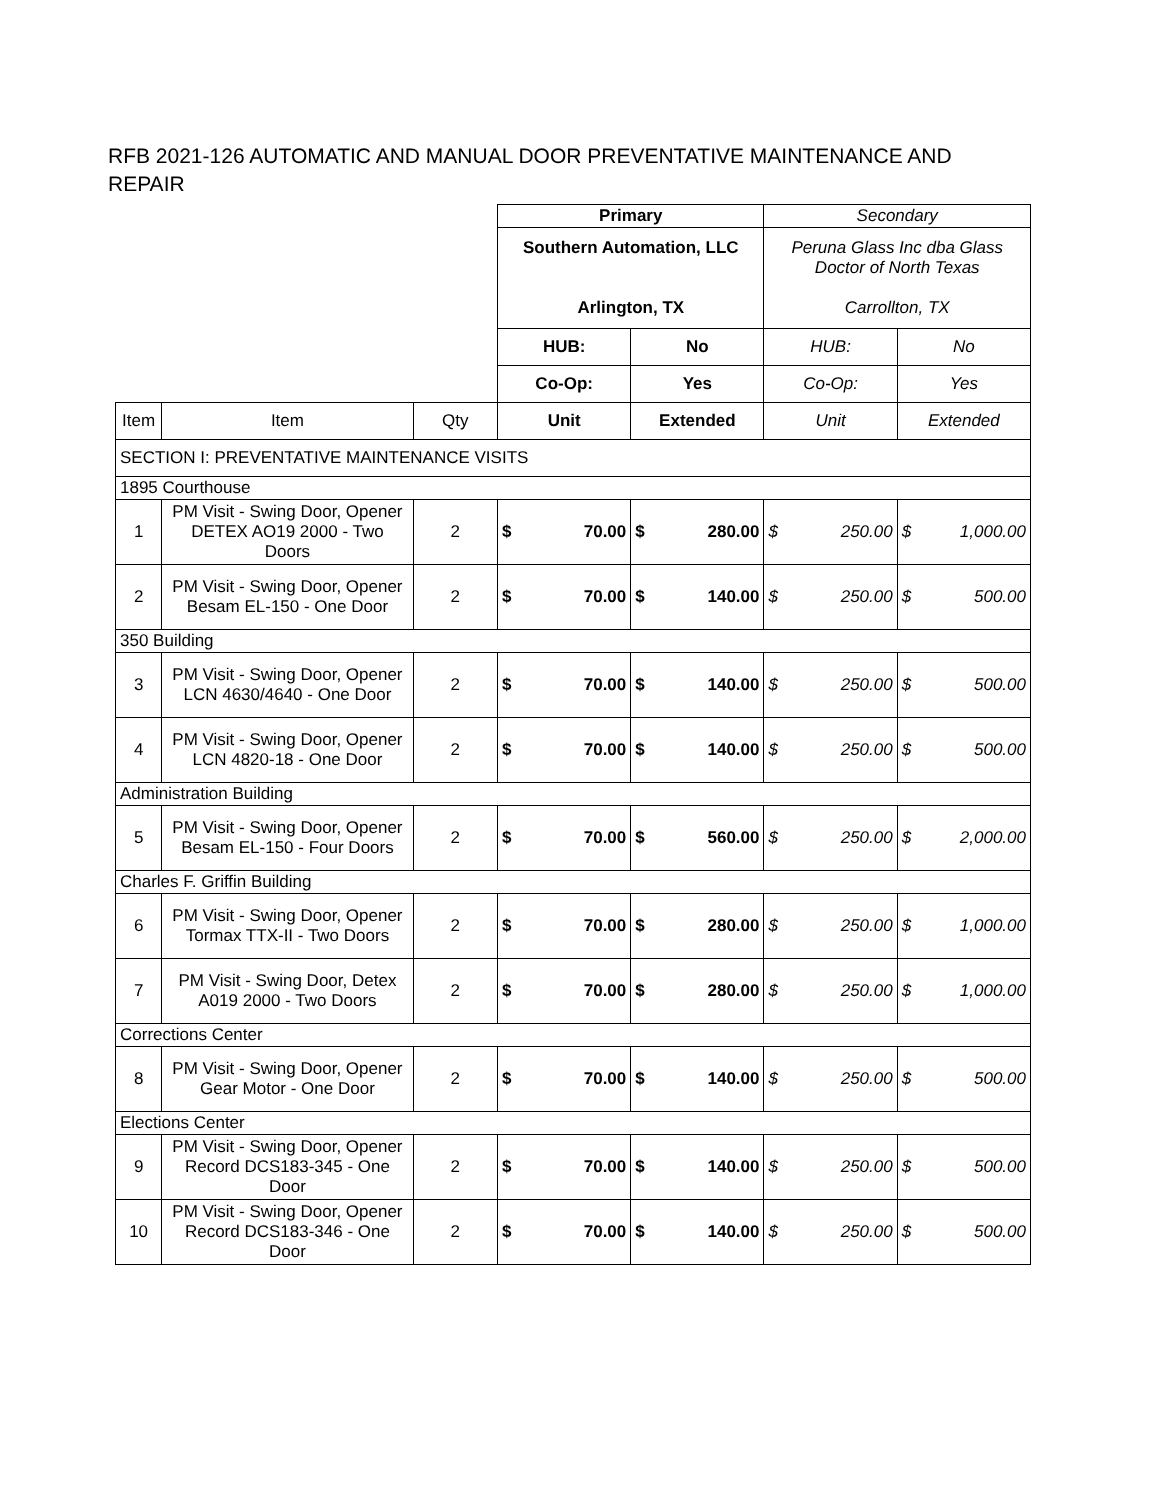RFB 2021-126 AUTOMATIC AND MANUAL DOOR PREVENTATIVE MAINTENANCE AND REPAIR
| | | | Primary | | | | Secondary | | | |
| | | | Southern Automation, LLC Arlington, TX | | | | Peruna Glass Inc dba Glass Doctor of North Texas Carrollton, TX | | | |
| | | | HUB: | | No | | HUB: | | No | |
| | | | Co-Op: | | Yes | | Co-Op: | | Yes | |
| Item | Item | Qty | Unit | | Extended | | Unit | | Extended | |
| SECTION I: PREVENTATIVE MAINTENANCE VISITS | | | | | | | | | | |
| 1895 Courthouse | | | | | | | | | | |
| 1 | PM Visit - Swing Door, Opener DETEX AO19 2000 - Two Doors | 2 | $ | 70.00 | $ | 280.00 | $ | 250.00 | $ | 1,000.00 |
| 2 | PM Visit - Swing Door, Opener Besam EL-150 - One Door | 2 | $ | 70.00 | $ | 140.00 | $ | 250.00 | $ | 500.00 |
| 350 Building | | | | | | | | | | |
| 3 | PM Visit - Swing Door, Opener LCN 4630/4640 - One Door | 2 | $ | 70.00 | $ | 140.00 | $ | 250.00 | $ | 500.00 |
| 4 | PM Visit - Swing Door, Opener LCN 4820-18 - One Door | 2 | $ | 70.00 | $ | 140.00 | $ | 250.00 | $ | 500.00 |
| Administration Building | | | | | | | | | | |
| 5 | PM Visit - Swing Door, Opener Besam EL-150 - Four Doors | 2 | $ | 70.00 | $ | 560.00 | $ | 250.00 | $ | 2,000.00 |
| Charles F. Griffin Building | | | | | | | | | | |
| 6 | PM Visit - Swing Door, Opener Tormax TTX-II - Two Doors | 2 | $ | 70.00 | $ | 280.00 | $ | 250.00 | $ | 1,000.00 |
| 7 | PM Visit - Swing Door, Detex A019 2000 - Two Doors | 2 | $ | 70.00 | $ | 280.00 | $ | 250.00 | $ | 1,000.00 |
| Corrections Center | | | | | | | | | | |
| 8 | PM Visit - Swing Door, Opener Gear Motor - One Door | 2 | $ | 70.00 | $ | 140.00 | $ | 250.00 | $ | 500.00 |
| Elections Center | | | | | | | | | | |
| 9 | PM Visit - Swing Door, Opener Record DCS183-345 - One Door | 2 | $ | 70.00 | $ | 140.00 | $ | 250.00 | $ | 500.00 |
| 10 | PM Visit - Swing Door, Opener Record DCS183-346 - One Door | 2 | $ | 70.00 | $ | 140.00 | $ | 250.00 | $ | 500.00 |